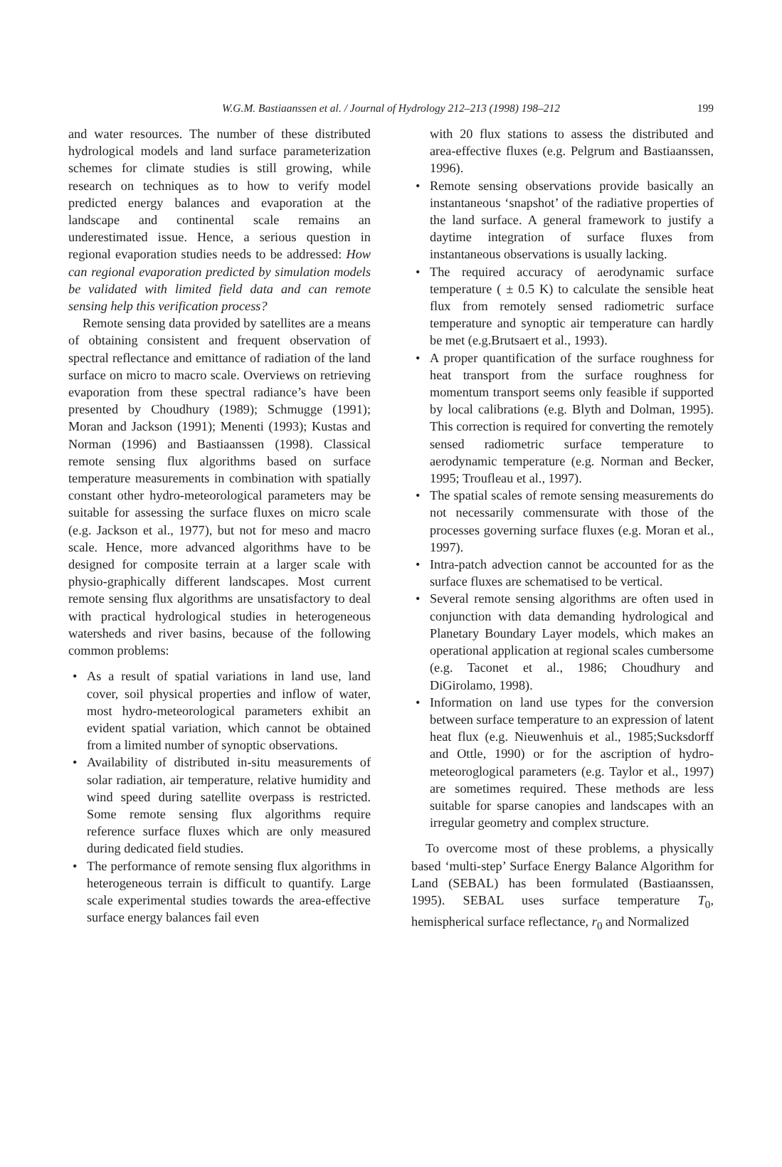W.G.M. Bastiaanssen et al. / Journal of Hydrology 212–213 (1998) 198–212
199
and water resources. The number of these distributed hydrological models and land surface parameterization schemes for climate studies is still growing, while research on techniques as to how to verify model predicted energy balances and evaporation at the landscape and continental scale remains an underestimated issue. Hence, a serious question in regional evaporation studies needs to be addressed: How can regional evaporation predicted by simulation models be validated with limited field data and can remote sensing help this verification process?
Remote sensing data provided by satellites are a means of obtaining consistent and frequent observation of spectral reflectance and emittance of radiation of the land surface on micro to macro scale. Overviews on retrieving evaporation from these spectral radiance’s have been presented by Choudhury (1989); Schmugge (1991); Moran and Jackson (1991); Menenti (1993); Kustas and Norman (1996) and Bastiaanssen (1998). Classical remote sensing flux algorithms based on surface temperature measurements in combination with spatially constant other hydro-meteorological parameters may be suitable for assessing the surface fluxes on micro scale (e.g. Jackson et al., 1977), but not for meso and macro scale. Hence, more advanced algorithms have to be designed for composite terrain at a larger scale with physio-graphically different landscapes. Most current remote sensing flux algorithms are unsatisfactory to deal with practical hydrological studies in heterogeneous watersheds and river basins, because of the following common problems:
• As a result of spatial variations in land use, land cover, soil physical properties and inflow of water, most hydro-meteorological parameters exhibit an evident spatial variation, which cannot be obtained from a limited number of synoptic observations.
• Availability of distributed in-situ measurements of solar radiation, air temperature, relative humidity and wind speed during satellite overpass is restricted. Some remote sensing flux algorithms require reference surface fluxes which are only measured during dedicated field studies.
• The performance of remote sensing flux algorithms in heterogeneous terrain is difficult to quantify. Large scale experimental studies towards the area-effective surface energy balances fail even
with 20 flux stations to assess the distributed and area-effective fluxes (e.g. Pelgrum and Bastiaanssen, 1996).
• Remote sensing observations provide basically an instantaneous ‘snapshot’ of the radiative properties of the land surface. A general framework to justify a daytime integration of surface fluxes from instantaneous observations is usually lacking.
• The required accuracy of aerodynamic surface temperature ( ± 0.5 K) to calculate the sensible heat flux from remotely sensed radiometric surface temperature and synoptic air temperature can hardly be met (e.g.Brutsaert et al., 1993).
• A proper quantification of the surface roughness for heat transport from the surface roughness for momentum transport seems only feasible if supported by local calibrations (e.g. Blyth and Dolman, 1995). This correction is required for converting the remotely sensed radiometric surface temperature to aerodynamic temperature (e.g. Norman and Becker, 1995; Troufleau et al., 1997).
• The spatial scales of remote sensing measurements do not necessarily commensurate with those of the processes governing surface fluxes (e.g. Moran et al., 1997).
• Intra-patch advection cannot be accounted for as the surface fluxes are schematised to be vertical.
• Several remote sensing algorithms are often used in conjunction with data demanding hydrological and Planetary Boundary Layer models, which makes an operational application at regional scales cumbersome (e.g. Taconet et al., 1986; Choudhury and DiGirolamo, 1998).
• Information on land use types for the conversion between surface temperature to an expression of latent heat flux (e.g. Nieuwenhuis et al., 1985;Sucksdorff and Ottle, 1990) or for the ascription of hydro-meteoroglogical parameters (e.g. Taylor et al., 1997) are sometimes required. These methods are less suitable for sparse canopies and landscapes with an irregular geometry and complex structure.
To overcome most of these problems, a physically based ‘multi-step’ Surface Energy Balance Algorithm for Land (SEBAL) has been formulated (Bastiaanssen, 1995). SEBAL uses surface temperature T<sub>0</sub>, hemispherical surface reflectance, r<sub>0</sub> and Normalized